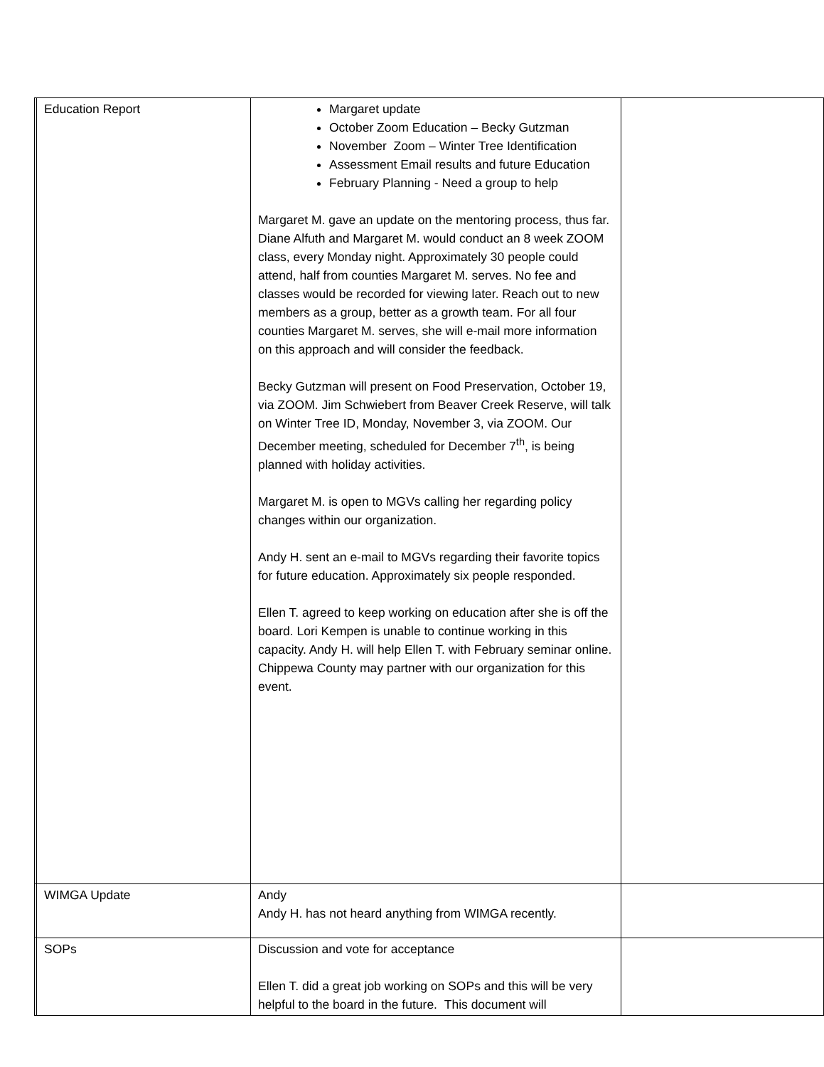| | Education Report | Margaret update October Zoom Education – Becky Gutzman November Zoom – Winter Tree Identification Assessment Email results and future Education February Planning - Need a group to help Margaret M. gave an update on the mentoring process, thus far. Diane Alfuth and Margaret M. would conduct an 8 week ZOOM class, every Monday night. Approximately 30 people could attend, half from counties Margaret M. serves. No fee and classes would be recorded for viewing later. Reach out to new members as a group, better as a growth team. For all four counties Margaret M. serves, she will e-mail more information on this approach and will consider the feedback. Becky Gutzman will present on Food Preservation, October 19, via ZOOM. Jim Schwiebert from Beaver Creek Reserve, will talk on Winter Tree ID, Monday, November 3, via ZOOM. Our December meeting, scheduled for December 7<sup>th</sup>, is being planned with holiday activities. Margaret M. is open to MGVs calling her regarding policy changes within our organization. Andy H. sent an e-mail to MGVs regarding their favorite topics for future education. Approximately six people responded. Ellen T. agreed to keep working on education after she is off the board. Lori Kempen is unable to continue working in this capacity. Andy H. will help Ellen T. with February seminar online. Chippewa County may partner with our organization for this event. | |
| | WIMGA Update | Andy Andy H. has not heard anything from WIMGA recently. | |
| | SOPs | Discussion and vote for acceptance Ellen T. did a great job working on SOPs and this will be very helpful to the board in the future. This document will | |